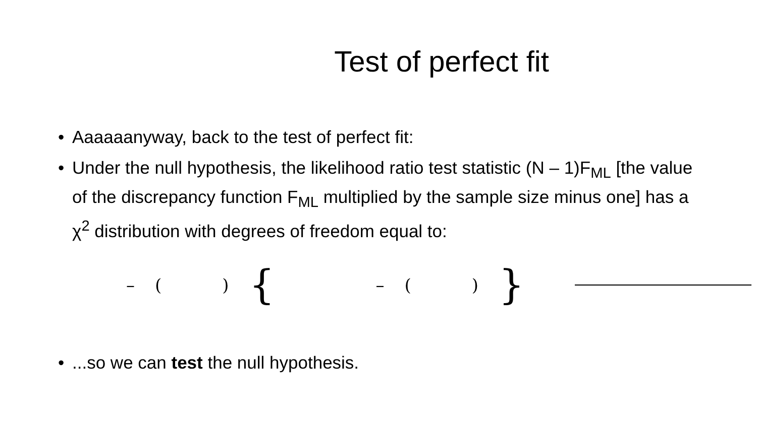Test of perfect fit
• Aaaaaanyway, back to the test of perfect fit:
• Under the null hypothesis, the likelihood ratio test statistic (N – 1)F<sub>ML</sub> [the value of the discrepancy function F<sub>ML</sub> multiplied by the sample size minus one] has a χ<sup>2</sup> distribution with degrees of freedom equal to:
– () { – () }
•...so we can test the null hypothesis.